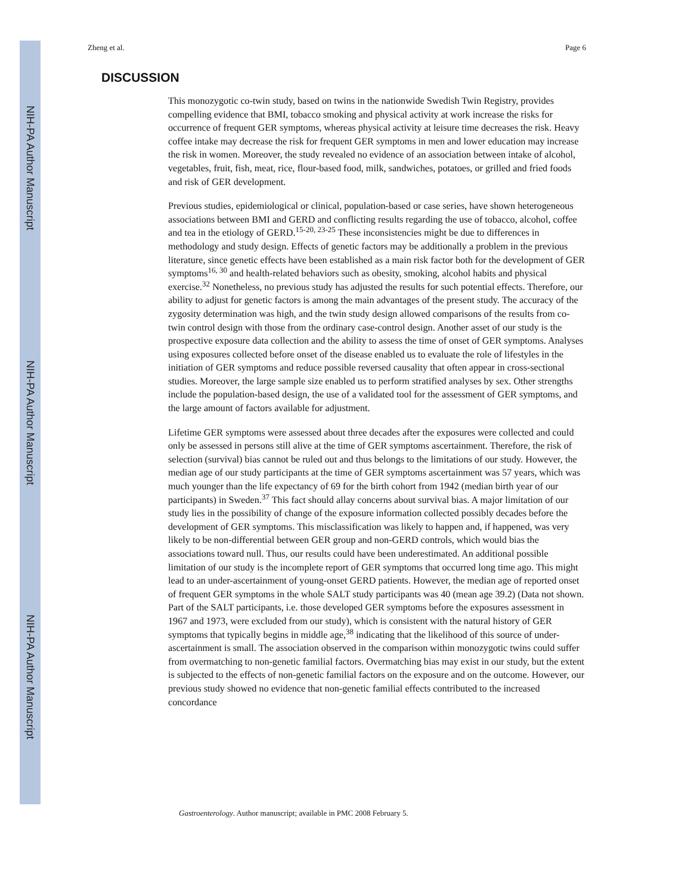NIH-PA Author Manuscript
NIH-PA Author Manuscript
NIH-PA Author Manuscript
Zheng et al. Page 6
DISCUSSION
This monozygotic co-twin study, based on twins in the nationwide Swedish Twin Registry, provides compelling evidence that BMI, tobacco smoking and physical activity at work increase the risks for occurrence of frequent GER symptoms, whereas physical activity at leisure time decreases the risk. Heavy coffee intake may decrease the risk for frequent GER symptoms in men and lower education may increase the risk in women. Moreover, the study revealed no evidence of an association between intake of alcohol, vegetables, fruit, fish, meat, rice, flour-based food, milk, sandwiches, potatoes, or grilled and fried foods and risk of GER development.
Previous studies, epidemiological or clinical, population-based or case series, have shown heterogeneous associations between BMI and GERD and conflicting results regarding the use of tobacco, alcohol, coffee and tea in the etiology of GERD.<sup>15-20, 23-25</sup> These inconsistencies might be due to differences in methodology and study design. Effects of genetic factors may be additionally a problem in the previous literature, since genetic effects have been established as a main risk factor both for the development of GER symptoms<sup>16, 30</sup> and health-related behaviors such as obesity, smoking, alcohol habits and physical exercise.<sup>32</sup> Nonetheless, no previous study has adjusted the results for such potential effects. Therefore, our ability to adjust for genetic factors is among the main advantages of the present study. The accuracy of the zygosity determination was high, and the twin study design allowed comparisons of the results from co-twin control design with those from the ordinary case-control design. Another asset of our study is the prospective exposure data collection and the ability to assess the time of onset of GER symptoms. Analyses using exposures collected before onset of the disease enabled us to evaluate the role of lifestyles in the initiation of GER symptoms and reduce possible reversed causality that often appear in cross-sectional studies. Moreover, the large sample size enabled us to perform stratified analyses by sex. Other strengths include the population-based design, the use of a validated tool for the assessment of GER symptoms, and the large amount of factors available for adjustment.
Lifetime GER symptoms were assessed about three decades after the exposures were collected and could only be assessed in persons still alive at the time of GER symptoms ascertainment. Therefore, the risk of selection (survival) bias cannot be ruled out and thus belongs to the limitations of our study. However, the median age of our study participants at the time of GER symptoms ascertainment was 57 years, which was much younger than the life expectancy of 69 for the birth cohort from 1942 (median birth year of our participants) in Sweden.<sup>37</sup> This fact should allay concerns about survival bias. A major limitation of our study lies in the possibility of change of the exposure information collected possibly decades before the development of GER symptoms. This misclassification was likely to happen and, if happened, was very likely to be non-differential between GER group and non-GERD controls, which would bias the associations toward null. Thus, our results could have been underestimated. An additional possible limitation of our study is the incomplete report of GER symptoms that occurred long time ago. This might lead to an under-ascertainment of young-onset GERD patients. However, the median age of reported onset of frequent GER symptoms in the whole SALT study participants was 40 (mean age 39.2) (Data not shown. Part of the SALT participants, i.e. those developed GER symptoms before the exposures assessment in 1967 and 1973, were excluded from our study), which is consistent with the natural history of GER symptoms that typically begins in middle age,<sup>38</sup> indicating that the likelihood of this source of under-ascertainment is small. The association observed in the comparison within monozygotic twins could suffer from overmatching to non-genetic familial factors. Overmatching bias may exist in our study, but the extent is subjected to the effects of non-genetic familial factors on the exposure and on the outcome. However, our previous study showed no evidence that non-genetic familial effects contributed to the increased concordance
Gastroenterology. Author manuscript; available in PMC 2008 February 5.